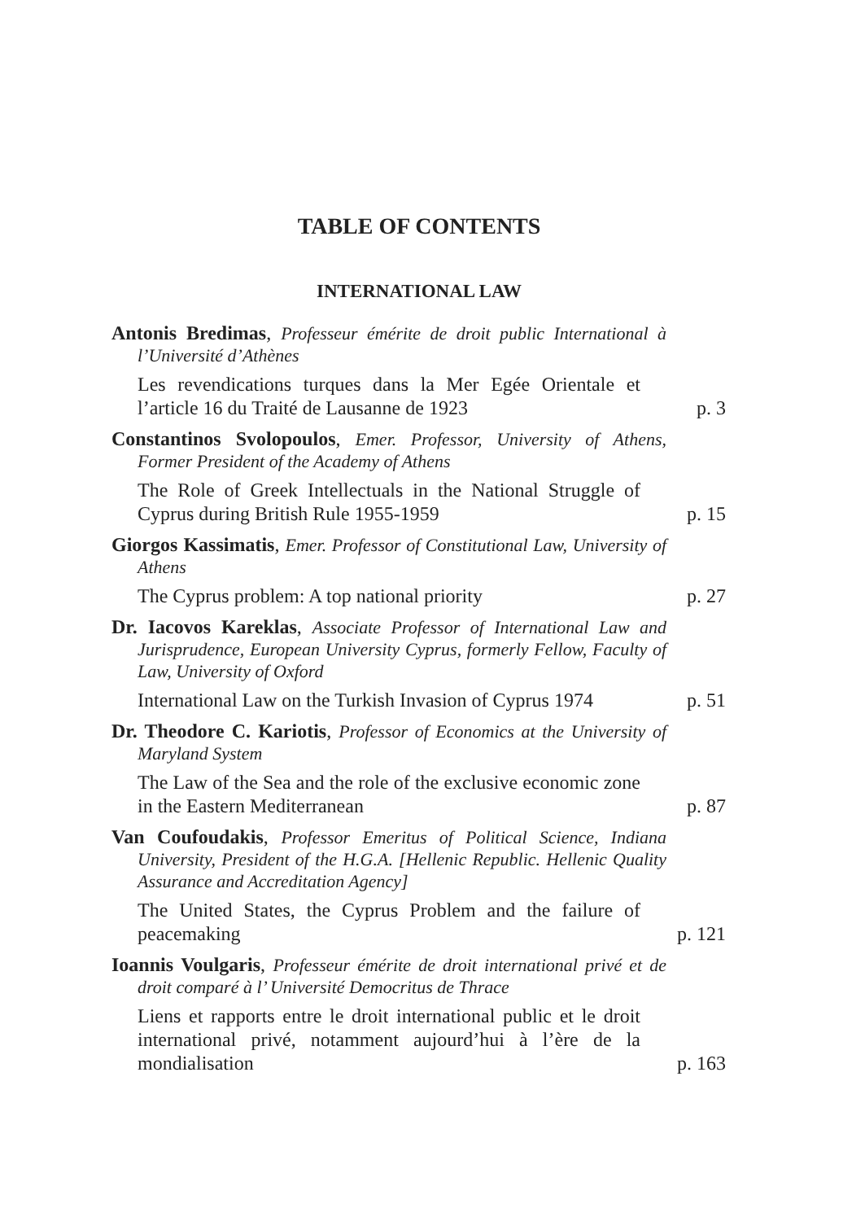TABLE OF CONTENTS
INTERNATIONAL LAW
Antonis Bredimas, Professeur émérite de droit public International à l’Université d’Athènes
Les revendications turques dans la Mer Egée Orientale et l’article 16 du Traité de Lausanne de 1923 p. 3
Constantinos Svolopoulos, Emer. Professor, University of Athens, Former President of the Academy of Athens
The Role of Greek Intellectuals in the National Struggle of Cyprus during British Rule 1955-1959 p. 15
Giorgos Kassimatis, Emer. Professor of Constitutional Law, University of Athens
The Cyprus problem: A top national priority p. 27
Dr. Iacovos Kareklas, Associate Professor of International Law and Jurisprudence, European University Cyprus, formerly Fellow, Faculty of Law, University of Oxford
International Law on the Turkish Invasion of Cyprus 1974 p. 51
Dr. Theodore C. Kariotis, Professor of Economics at the University of Maryland System
The Law of the Sea and the role of the exclusive economic zone in the Eastern Mediterranean p. 87
Van Coufoudakis, Professor Emeritus of Political Science, Indiana University, President of the H.G.A. [Hellenic Republic. Hellenic Quality Assurance and Accreditation Agency]
The United States, the Cyprus Problem and the failure of peacemaking p. 121
Ioannis Voulgaris, Professeur émérite de droit international privé et de droit comparé à l’ Université Democritus de Thrace
Liens et rapports entre le droit international public et le droit international privé, notamment aujourd’hui à l’ère de la mondialisation p. 163